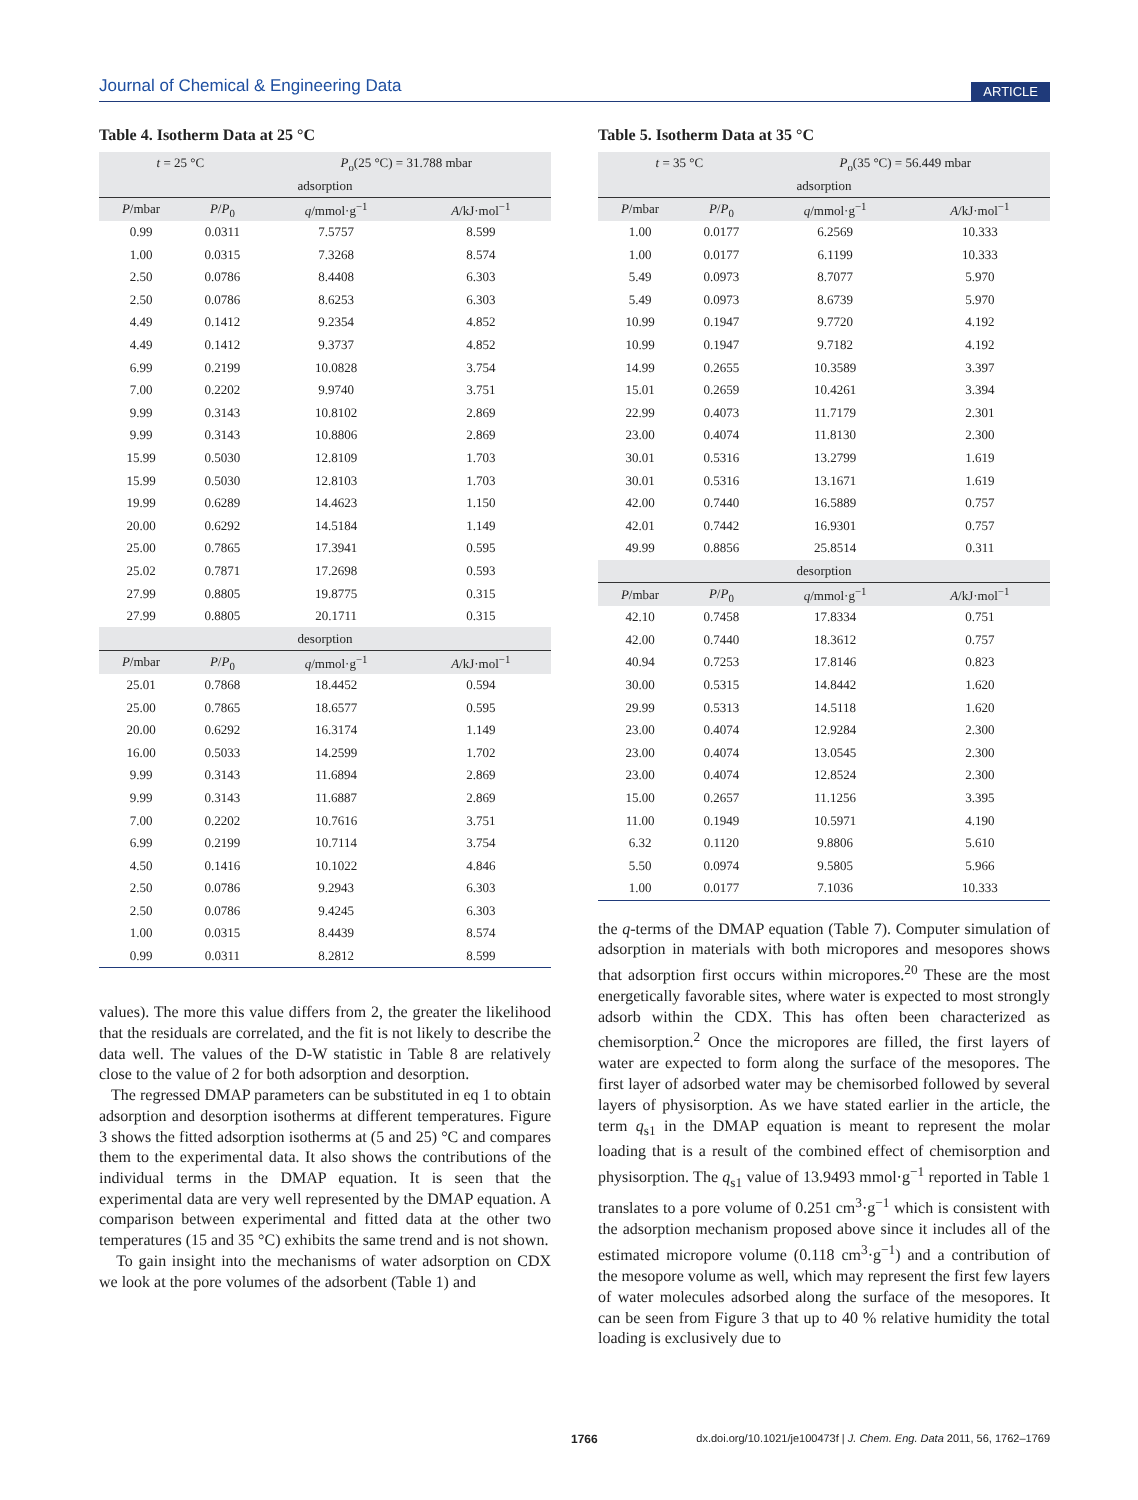Journal of Chemical & Engineering Data ARTICLE
Table 4. Isotherm Data at 25 °C
| t = 25 °C | | P<sub>o</sub>(25 °C) = 31.788 mbar | |
| --- | --- | --- | --- |
| adsorption | | | |
| P /mbar | P / P<sub>0</sub> | q /mmol·g<sup>−1</sup> | A /kJ·mol<sup>−1</sup> |
| 0.99 | 0.0311 | 7.5757 | 8.599 |
| 1.00 | 0.0315 | 7.3268 | 8.574 |
| 2.50 | 0.0786 | 8.4408 | 6.303 |
| 2.50 | 0.0786 | 8.6253 | 6.303 |
| 4.49 | 0.1412 | 9.2354 | 4.852 |
| 4.49 | 0.1412 | 9.3737 | 4.852 |
| 6.99 | 0.2199 | 10.0828 | 3.754 |
| 7.00 | 0.2202 | 9.9740 | 3.751 |
| 9.99 | 0.3143 | 10.8102 | 2.869 |
| 9.99 | 0.3143 | 10.8806 | 2.869 |
| 15.99 | 0.5030 | 12.8109 | 1.703 |
| 15.99 | 0.5030 | 12.8103 | 1.703 |
| 19.99 | 0.6289 | 14.4623 | 1.150 |
| 20.00 | 0.6292 | 14.5184 | 1.149 |
| 25.00 | 0.7865 | 17.3941 | 0.595 |
| 25.02 | 0.7871 | 17.2698 | 0.593 |
| 27.99 | 0.8805 | 19.8775 | 0.315 |
| 27.99 | 0.8805 | 20.1711 | 0.315 |
| desorption | | | |
| P /mbar | P / P<sub>0</sub> | q /mmol·g<sup>−1</sup> | A /kJ·mol<sup>−1</sup> |
| 25.01 | 0.7868 | 18.4452 | 0.594 |
| 25.00 | 0.7865 | 18.6577 | 0.595 |
| 20.00 | 0.6292 | 16.3174 | 1.149 |
| 16.00 | 0.5033 | 14.2599 | 1.702 |
| 9.99 | 0.3143 | 11.6894 | 2.869 |
| 9.99 | 0.3143 | 11.6887 | 2.869 |
| 7.00 | 0.2202 | 10.7616 | 3.751 |
| 6.99 | 0.2199 | 10.7114 | 3.754 |
| 4.50 | 0.1416 | 10.1022 | 4.846 |
| 2.50 | 0.0786 | 9.2943 | 6.303 |
| 2.50 | 0.0786 | 9.4245 | 6.303 |
| 1.00 | 0.0315 | 8.4439 | 8.574 |
| 0.99 | 0.0311 | 8.2812 | 8.599 |
values). The more this value differs from 2, the greater the likelihood that the residuals are correlated, and the fit is not likely to describe the data well. The values of the D-W statistic in Table 8 are relatively close to the value of 2 for both adsorption and desorption.
The regressed DMAP parameters can be substituted in eq 1 to obtain adsorption and desorption isotherms at different temperatures. Figure 3 shows the fitted adsorption isotherms at (5 and 25) °C and compares them to the experimental data. It also shows the contributions of the individual terms in the DMAP equation. It is seen that the experimental data are very well represented by the DMAP equation. A comparison between experimental and fitted data at the other two temperatures (15 and 35 °C) exhibits the same trend and is not shown.
To gain insight into the mechanisms of water adsorption on CDX we look at the pore volumes of the adsorbent (Table 1) and
Table 5. Isotherm Data at 35 °C
| t = 35 °C | | P<sub>o</sub>(35 °C) = 56.449 mbar | |
| --- | --- | --- | --- |
| adsorption | | | |
| P /mbar | P / P<sub>0</sub> | q /mmol·g<sup>−1</sup> | A /kJ·mol<sup>−1</sup> |
| 1.00 | 0.0177 | 6.2569 | 10.333 |
| 1.00 | 0.0177 | 6.1199 | 10.333 |
| 5.49 | 0.0973 | 8.7077 | 5.970 |
| 5.49 | 0.0973 | 8.6739 | 5.970 |
| 10.99 | 0.1947 | 9.7720 | 4.192 |
| 10.99 | 0.1947 | 9.7182 | 4.192 |
| 14.99 | 0.2655 | 10.3589 | 3.397 |
| 15.01 | 0.2659 | 10.4261 | 3.394 |
| 22.99 | 0.4073 | 11.7179 | 2.301 |
| 23.00 | 0.4074 | 11.8130 | 2.300 |
| 30.01 | 0.5316 | 13.2799 | 1.619 |
| 30.01 | 0.5316 | 13.1671 | 1.619 |
| 42.00 | 0.7440 | 16.5889 | 0.757 |
| 42.01 | 0.7442 | 16.9301 | 0.757 |
| 49.99 | 0.8856 | 25.8514 | 0.311 |
| desorption | | | |
| P /mbar | P / P<sub>0</sub> | q /mmol·g<sup>−1</sup> | A /kJ·mol<sup>−1</sup> |
| 42.10 | 0.7458 | 17.8334 | 0.751 |
| 42.00 | 0.7440 | 18.3612 | 0.757 |
| 40.94 | 0.7253 | 17.8146 | 0.823 |
| 30.00 | 0.5315 | 14.8442 | 1.620 |
| 29.99 | 0.5313 | 14.5118 | 1.620 |
| 23.00 | 0.4074 | 12.9284 | 2.300 |
| 23.00 | 0.4074 | 13.0545 | 2.300 |
| 23.00 | 0.4074 | 12.8524 | 2.300 |
| 15.00 | 0.2657 | 11.1256 | 3.395 |
| 11.00 | 0.1949 | 10.5971 | 4.190 |
| 6.32 | 0.1120 | 9.8806 | 5.610 |
| 5.50 | 0.0974 | 9.5805 | 5.966 |
| 1.00 | 0.0177 | 7.1036 | 10.333 |
the q-terms of the DMAP equation (Table 7). Computer simulation of adsorption in materials with both micropores and mesopores shows that adsorption first occurs within micropores.<sup>20</sup> These are the most energetically favorable sites, where water is expected to most strongly adsorb within the CDX. This has often been characterized as chemisorption.<sup>2</sup> Once the micropores are filled, the first layers of water are expected to form along the surface of the mesopores. The first layer of adsorbed water may be chemisorbed followed by several layers of physisorption. As we have stated earlier in the article, the term q<sub>s1</sub> in the DMAP equation is meant to represent the molar loading that is a result of the combined effect of chemisorption and physisorption. The q<sub>s1</sub> value of 13.9493 mmol·g<sup>−1</sup> reported in Table 1 translates to a pore volume of 0.251 cm<sup>3</sup>·g<sup>−1</sup> which is consistent with the adsorption mechanism proposed above since it includes all of the estimated micropore volume (0.118 cm<sup>3</sup>·g<sup>−1</sup>) and a contribution of the mesopore volume as well, which may represent the first few layers of water molecules adsorbed along the surface of the mesopores. It can be seen from Figure 3 that up to 40 % relative humidity the total loading is exclusively due to
1766 dx.doi.org/10.1021/je100473f | J. Chem. Eng. Data 2011, 56, 1762–1769